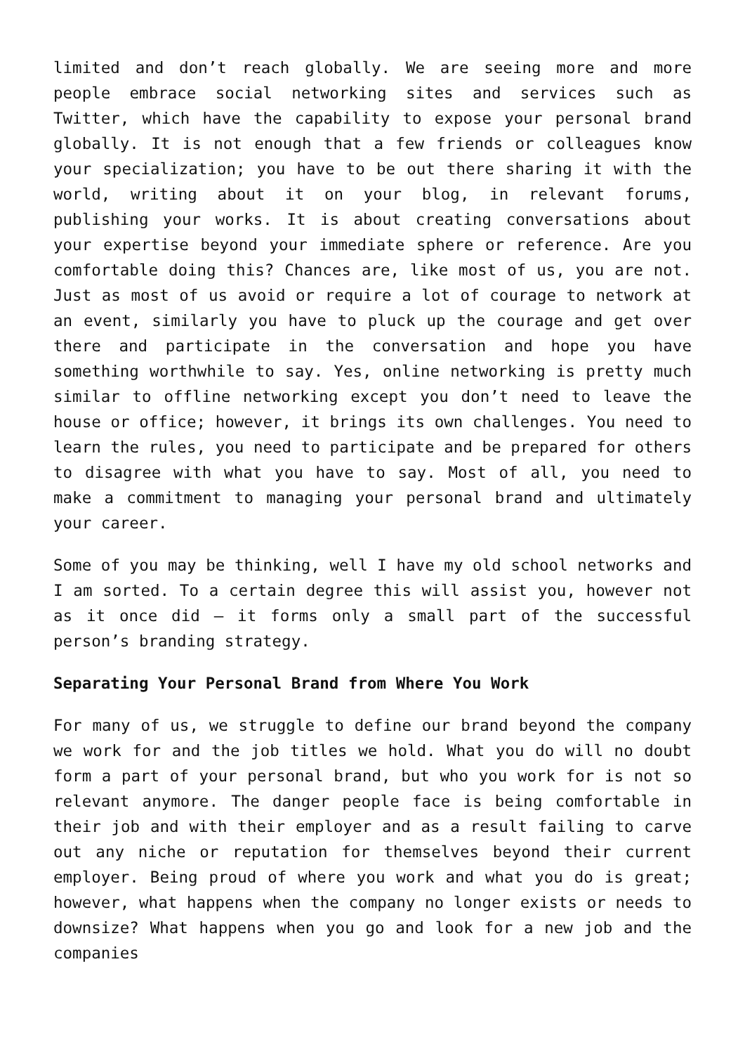limited and don’t reach globally. We are seeing more and more people embrace social networking sites and services such as Twitter, which have the capability to expose your personal brand globally. It is not enough that a few friends or colleagues know your specialization; you have to be out there sharing it with the world, writing about it on your blog, in relevant forums, publishing your works. It is about creating conversations about your expertise beyond your immediate sphere or reference. Are you comfortable doing this? Chances are, like most of us, you are not. Just as most of us avoid or require a lot of courage to network at an event, similarly you have to pluck up the courage and get over there and participate in the conversation and hope you have something worthwhile to say. Yes, online networking is pretty much similar to offline networking except you don’t need to leave the house or office; however, it brings its own challenges. You need to learn the rules, you need to participate and be prepared for others to disagree with what you have to say. Most of all, you need to make a commitment to managing your personal brand and ultimately your career.
Some of you may be thinking, well I have my old school networks and I am sorted. To a certain degree this will assist you, however not as it once did – it forms only a small part of the successful person’s branding strategy.
Separating Your Personal Brand from Where You Work
For many of us, we struggle to define our brand beyond the company we work for and the job titles we hold. What you do will no doubt form a part of your personal brand, but who you work for is not so relevant anymore. The danger people face is being comfortable in their job and with their employer and as a result failing to carve out any niche or reputation for themselves beyond their current employer. Being proud of where you work and what you do is great; however, what happens when the company no longer exists or needs to downsize? What happens when you go and look for a new job and the companies